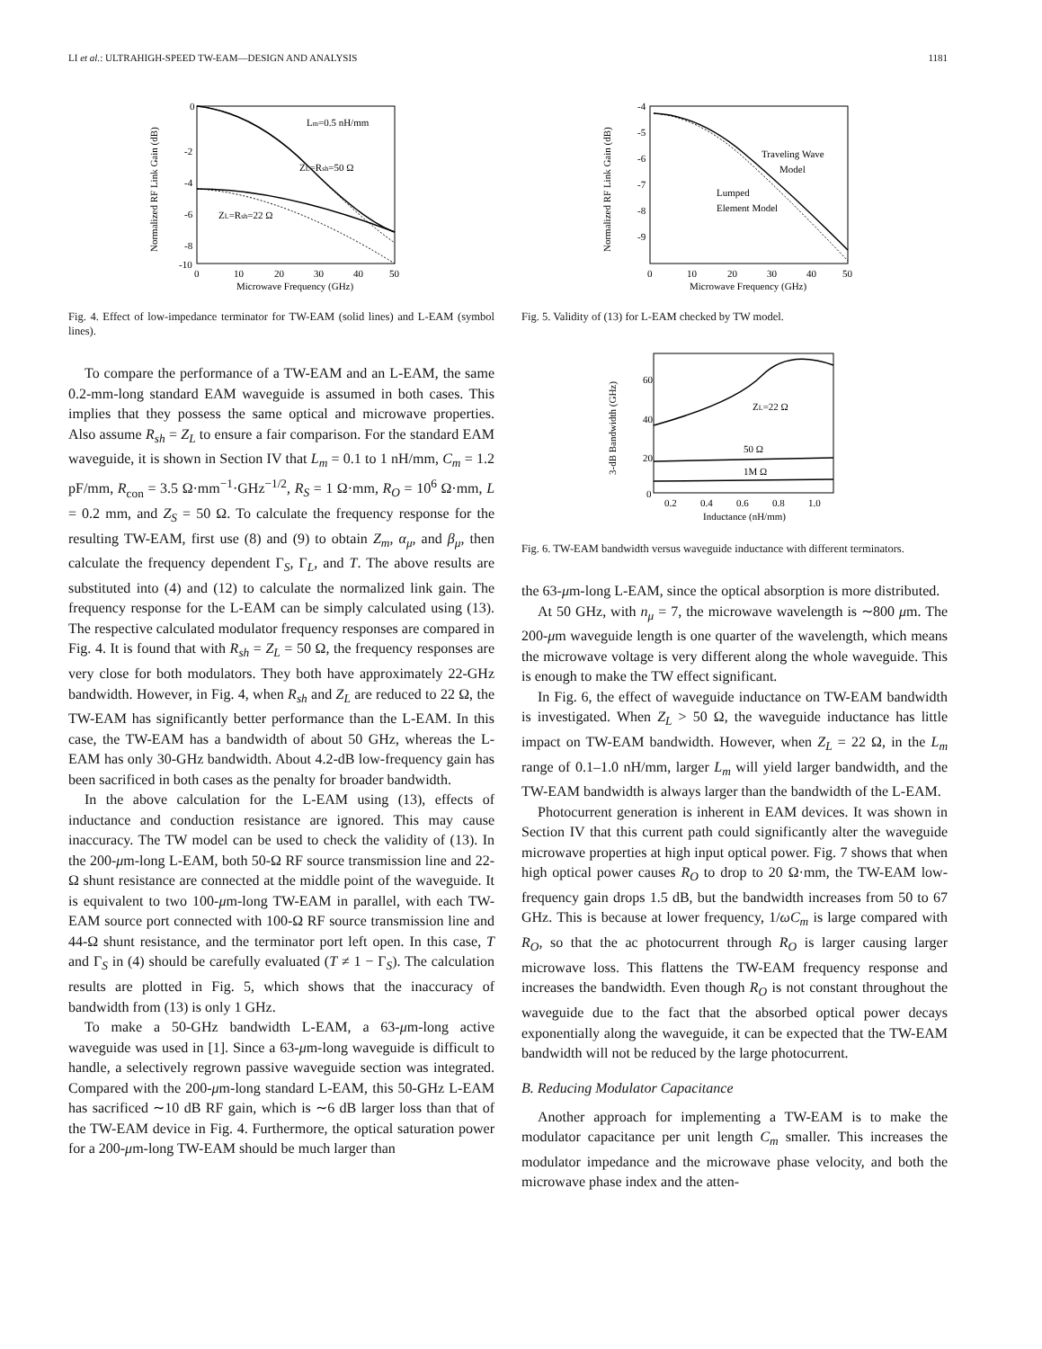LI et al.: ULTRAHIGH-SPEED TW-EAM—DESIGN AND ANALYSIS 1181
0
-2
-4
-6
-8
-10
0
10
20
30
40
50
Microwave Frequency (GHz)
Normalized RF Link Gain (dB)
Lm=0.5 nH/mm
ZL=Rsh=50 Ω
ZL=Rsh=22 Ω
Fig. 4. Effect of low-impedance terminator for TW-EAM (solid lines) and L-EAM (symbol lines).
To compare the performance of a TW-EAM and an L-EAM, the same 0.2-mm-long standard EAM waveguide is assumed in both cases. This implies that they possess the same optical and microwave properties. Also assume R<sub>sh</sub> = Z<sub>L</sub> to ensure a fair comparison. For the standard EAM waveguide, it is shown in Section IV that L<sub>m</sub> = 0.1 to 1 nH/mm, C<sub>m</sub> = 1.2 pF/mm, R<sub>con</sub> = 3.5 Ω·mm<sup>−1</sup>·GHz<sup>−1/2</sup>, R<sub>S</sub> = 1 Ω·mm, R<sub>O</sub> = 10<sup>6</sup> Ω·mm, L = 0.2 mm, and Z<sub>S</sub> = 50 Ω. To calculate the frequency response for the resulting TW-EAM, first use (8) and (9) to obtain Z<sub>m</sub>, α<sub>μ</sub>, and β<sub>μ</sub>, then calculate the frequency dependent Γ<sub>S</sub>, Γ<sub>L</sub>, and T. The above results are substituted into (4) and (12) to calculate the normalized link gain. The frequency response for the L-EAM can be simply calculated using (13). The respective calculated modulator frequency responses are compared in Fig. 4. It is found that with R<sub>sh</sub> = Z<sub>L</sub> = 50 Ω, the frequency responses are very close for both modulators. They both have approximately 22-GHz bandwidth. However, in Fig. 4, when R<sub>sh</sub> and Z<sub>L</sub> are reduced to 22 Ω, the TW-EAM has significantly better performance than the L-EAM. In this case, the TW-EAM has a bandwidth of about 50 GHz, whereas the L-EAM has only 30-GHz bandwidth. About 4.2-dB low-frequency gain has been sacrificed in both cases as the penalty for broader bandwidth.
In the above calculation for the L-EAM using (13), effects of inductance and conduction resistance are ignored. This may cause inaccuracy. The TW model can be used to check the validity of (13). In the 200-μm-long L-EAM, both 50-Ω RF source transmission line and 22-Ω shunt resistance are connected at the middle point of the waveguide. It is equivalent to two 100-μm-long TW-EAM in parallel, with each TW-EAM source port connected with 100-Ω RF source transmission line and 44-Ω shunt resistance, and the terminator port left open. In this case, T and Γ<sub>S</sub> in (4) should be carefully evaluated (T ≠ 1 − Γ<sub>S</sub>). The calculation results are plotted in Fig. 5, which shows that the inaccuracy of bandwidth from (13) is only 1 GHz.
To make a 50-GHz bandwidth L-EAM, a 63-μm-long active waveguide was used in [1]. Since a 63-μm-long waveguide is difficult to handle, a selectively regrown passive waveguide section was integrated. Compared with the 200-μm-long standard L-EAM, this 50-GHz L-EAM has sacrificed ∼10 dB RF gain, which is ∼6 dB larger loss than that of the TW-EAM device in Fig. 4. Furthermore, the optical saturation power for a 200-μm-long TW-EAM should be much larger than
-4
-5
-6
-7
-8
-9
0
10
20
30
40
50
Microwave Frequency (GHz)
Normalized RF Link Gain (dB)
Traveling Wave
Model
Lumped
Element Model
Fig. 5. Validity of (13) for L-EAM checked by TW model.
60
40
20
0
0.2
0.4
0.6
0.8
1.0
Inductance (nH/mm)
3-dB Bandwidth (GHz)
ZL=22 Ω
50 Ω
1M Ω
Fig. 6. TW-EAM bandwidth versus waveguide inductance with different terminators.
the 63-μm-long L-EAM, since the optical absorption is more distributed.
At 50 GHz, with n<sub>μ</sub> = 7, the microwave wavelength is ∼800 μm. The 200-μm waveguide length is one quarter of the wavelength, which means the microwave voltage is very different along the whole waveguide. This is enough to make the TW effect significant.
In Fig. 6, the effect of waveguide inductance on TW-EAM bandwidth is investigated. When Z<sub>L</sub> > 50 Ω, the waveguide inductance has little impact on TW-EAM bandwidth. However, when Z<sub>L</sub> = 22 Ω, in the L<sub>m</sub> range of 0.1–1.0 nH/mm, larger L<sub>m</sub> will yield larger bandwidth, and the TW-EAM bandwidth is always larger than the bandwidth of the L-EAM.
Photocurrent generation is inherent in EAM devices. It was shown in Section IV that this current path could significantly alter the waveguide microwave properties at high input optical power. Fig. 7 shows that when high optical power causes R<sub>O</sub> to drop to 20 Ω·mm, the TW-EAM low-frequency gain drops 1.5 dB, but the bandwidth increases from 50 to 67 GHz. This is because at lower frequency, 1/ωC<sub>m</sub> is large compared with R<sub>O</sub>, so that the ac photocurrent through R<sub>O</sub> is larger causing larger microwave loss. This flattens the TW-EAM frequency response and increases the bandwidth. Even though R<sub>O</sub> is not constant throughout the waveguide due to the fact that the absorbed optical power decays exponentially along the waveguide, it can be expected that the TW-EAM bandwidth will not be reduced by the large photocurrent.
B. Reducing Modulator Capacitance
Another approach for implementing a TW-EAM is to make the modulator capacitance per unit length C<sub>m</sub> smaller. This increases the modulator impedance and the microwave phase velocity, and both the microwave phase index and the atten-